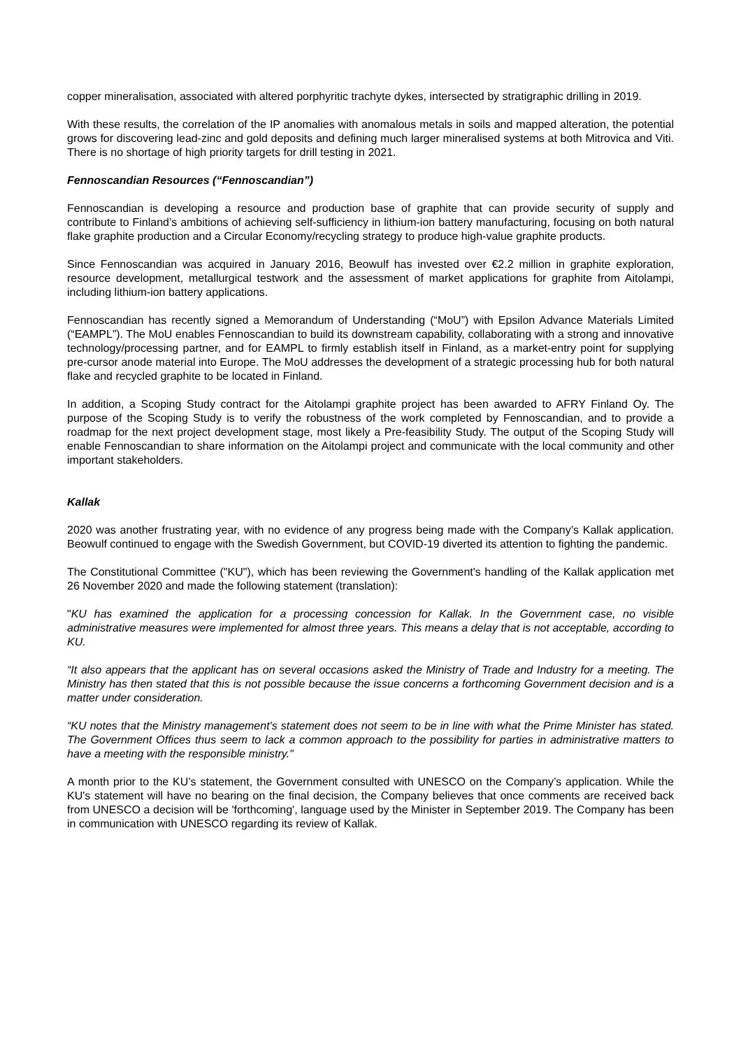copper mineralisation, associated with altered porphyritic trachyte dykes, intersected by stratigraphic drilling in 2019.
With these results, the correlation of the IP anomalies with anomalous metals in soils and mapped alteration, the potential grows for discovering lead-zinc and gold deposits and defining much larger mineralised systems at both Mitrovica and Viti. There is no shortage of high priority targets for drill testing in 2021.
Fennoscandian Resources (“Fennoscandian”)
Fennoscandian is developing a resource and production base of graphite that can provide security of supply and contribute to Finland’s ambitions of achieving self-sufficiency in lithium-ion battery manufacturing, focusing on both natural flake graphite production and a Circular Economy/recycling strategy to produce high-value graphite products.
Since Fennoscandian was acquired in January 2016, Beowulf has invested over €2.2 million in graphite exploration, resource development, metallurgical testwork and the assessment of market applications for graphite from Aitolampi, including lithium-ion battery applications.
Fennoscandian has recently signed a Memorandum of Understanding (“MoU”) with Epsilon Advance Materials Limited (“EAMPL”). The MoU enables Fennoscandian to build its downstream capability, collaborating with a strong and innovative technology/processing partner, and for EAMPL to firmly establish itself in Finland, as a market-entry point for supplying pre-cursor anode material into Europe. The MoU addresses the development of a strategic processing hub for both natural flake and recycled graphite to be located in Finland.
In addition, a Scoping Study contract for the Aitolampi graphite project has been awarded to AFRY Finland Oy. The purpose of the Scoping Study is to verify the robustness of the work completed by Fennoscandian, and to provide a roadmap for the next project development stage, most likely a Pre-feasibility Study. The output of the Scoping Study will enable Fennoscandian to share information on the Aitolampi project and communicate with the local community and other important stakeholders.
Kallak
2020 was another frustrating year, with no evidence of any progress being made with the Company’s Kallak application. Beowulf continued to engage with the Swedish Government, but COVID-19 diverted its attention to fighting the pandemic.
The Constitutional Committee ("KU"), which has been reviewing the Government's handling of the Kallak application met 26 November 2020 and made the following statement (translation):
"KU has examined the application for a processing concession for Kallak. In the Government case, no visible administrative measures were implemented for almost three years. This means a delay that is not acceptable, according to KU.
“It also appears that the applicant has on several occasions asked the Ministry of Trade and Industry for a meeting. The Ministry has then stated that this is not possible because the issue concerns a forthcoming Government decision and is a matter under consideration.
“KU notes that the Ministry management's statement does not seem to be in line with what the Prime Minister has stated. The Government Offices thus seem to lack a common approach to the possibility for parties in administrative matters to have a meeting with the responsible ministry."
A month prior to the KU’s statement, the Government consulted with UNESCO on the Company’s application. While the KU's statement will have no bearing on the final decision, the Company believes that once comments are received back from UNESCO a decision will be 'forthcoming', language used by the Minister in September 2019. The Company has been in communication with UNESCO regarding its review of Kallak.